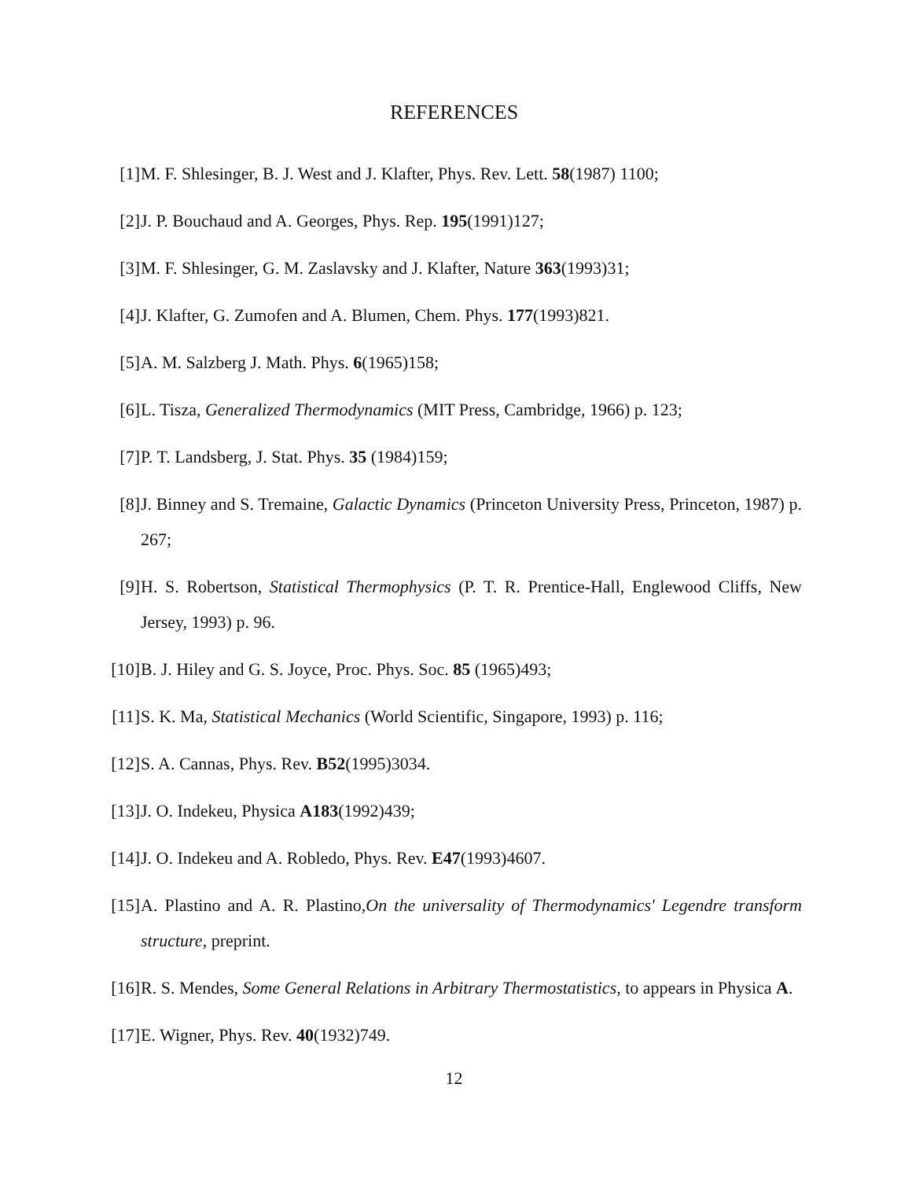REFERENCES
[1] M. F. Shlesinger, B. J. West and J. Klafter, Phys. Rev. Lett. 58(1987) 1100;
[2] J. P. Bouchaud and A. Georges, Phys. Rep. 195(1991)127;
[3] M. F. Shlesinger, G. M. Zaslavsky and J. Klafter, Nature 363(1993)31;
[4] J. Klafter, G. Zumofen and A. Blumen, Chem. Phys. 177(1993)821.
[5] A. M. Salzberg J. Math. Phys. 6(1965)158;
[6] L. Tisza, Generalized Thermodynamics (MIT Press, Cambridge, 1966) p. 123;
[7] P. T. Landsberg, J. Stat. Phys. 35 (1984)159;
[8] J. Binney and S. Tremaine, Galactic Dynamics (Princeton University Press, Princeton, 1987) p. 267;
[9] H. S. Robertson, Statistical Thermophysics (P. T. R. Prentice-Hall, Englewood Cliffs, New Jersey, 1993) p. 96.
[10] B. J. Hiley and G. S. Joyce, Proc. Phys. Soc. 85 (1965)493;
[11] S. K. Ma, Statistical Mechanics (World Scientific, Singapore, 1993) p. 116;
[12] S. A. Cannas, Phys. Rev. B52(1995)3034.
[13] J. O. Indekeu, Physica A183(1992)439;
[14] J. O. Indekeu and A. Robledo, Phys. Rev. E47(1993)4607.
[15] A. Plastino and A. R. Plastino,On the universality of Thermodynamics' Legendre transform structure, preprint.
[16] R. S. Mendes, Some General Relations in Arbitrary Thermostatistics, to appears in Physica A.
[17] E. Wigner, Phys. Rev. 40(1932)749.
12